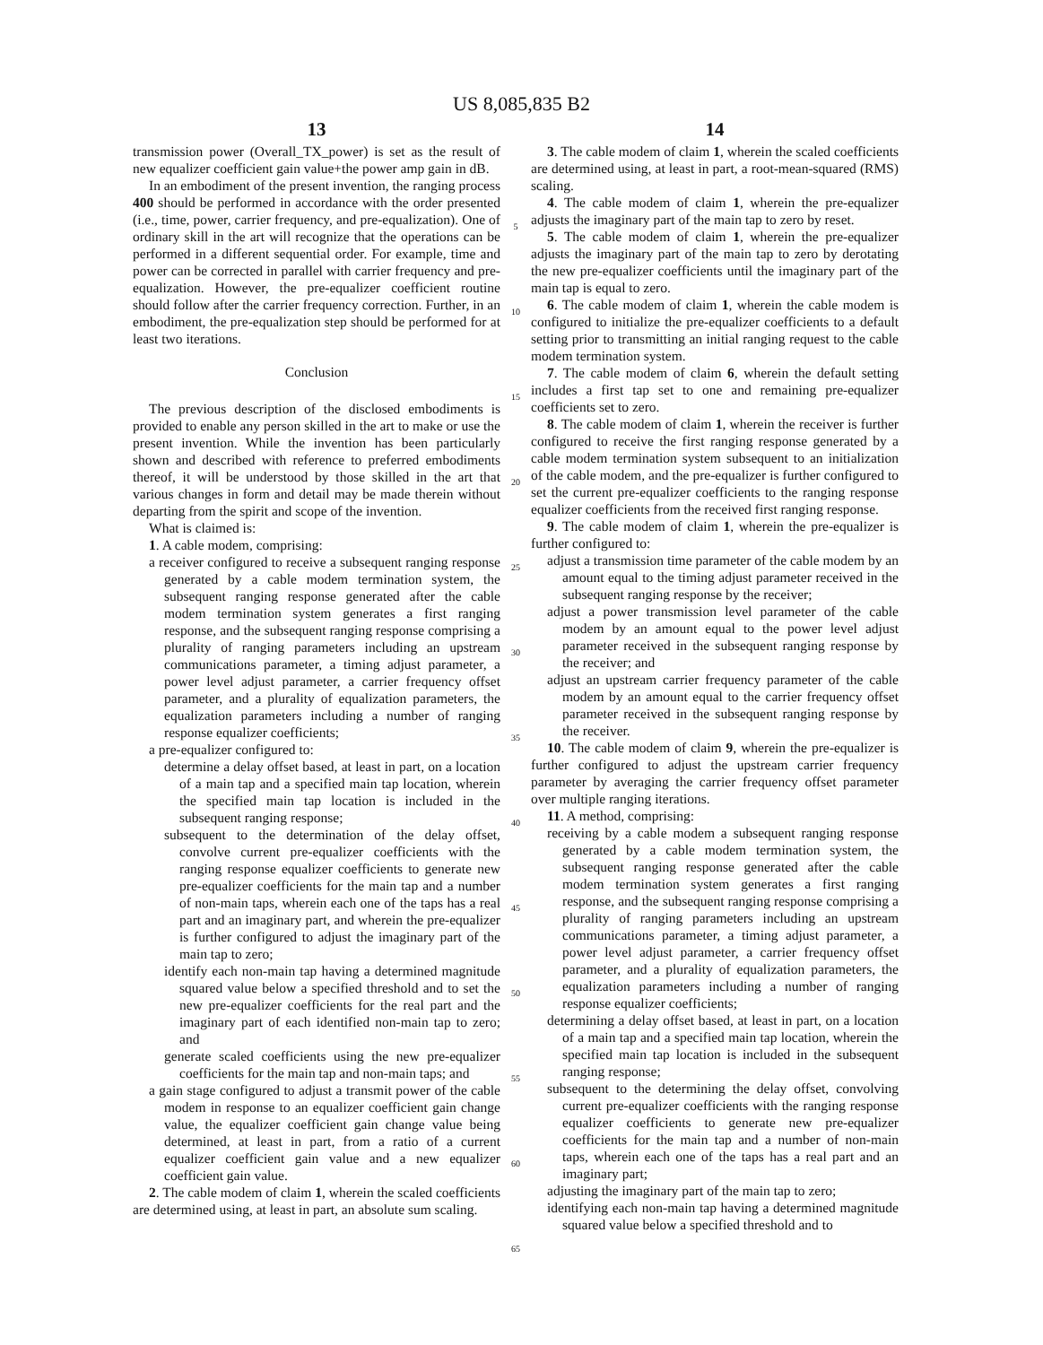US 8,085,835 B2
13
transmission power (Overall_TX_power) is set as the result of new equalizer coefficient gain value+the power amp gain in dB.
In an embodiment of the present invention, the ranging process 400 should be performed in accordance with the order presented (i.e., time, power, carrier frequency, and pre-equalization). One of ordinary skill in the art will recognize that the operations can be performed in a different sequential order. For example, time and power can be corrected in parallel with carrier frequency and pre-equalization. However, the pre-equalizer coefficient routine should follow after the carrier frequency correction. Further, in an embodiment, the pre-equalization step should be performed for at least two iterations.
Conclusion
The previous description of the disclosed embodiments is provided to enable any person skilled in the art to make or use the present invention. While the invention has been particularly shown and described with reference to preferred embodiments thereof, it will be understood by those skilled in the art that various changes in form and detail may be made therein without departing from the spirit and scope of the invention.
What is claimed is:
1. A cable modem, comprising:
a receiver configured to receive a subsequent ranging response generated by a cable modem termination system, the subsequent ranging response generated after the cable modem termination system generates a first ranging response, and the subsequent ranging response comprising a plurality of ranging parameters including an upstream communications parameter, a timing adjust parameter, a power level adjust parameter, a carrier frequency offset parameter, and a plurality of equalization parameters, the equalization parameters including a number of ranging response equalizer coefficients;
a pre-equalizer configured to:
determine a delay offset based, at least in part, on a location of a main tap and a specified main tap location, wherein the specified main tap location is included in the subsequent ranging response;
subsequent to the determination of the delay offset, convolve current pre-equalizer coefficients with the ranging response equalizer coefficients to generate new pre-equalizer coefficients for the main tap and a number of non-main taps, wherein each one of the taps has a real part and an imaginary part, and wherein the pre-equalizer is further configured to adjust the imaginary part of the main tap to zero;
identify each non-main tap having a determined magnitude squared value below a specified threshold and to set the new pre-equalizer coefficients for the real part and the imaginary part of each identified non-main tap to zero; and
generate scaled coefficients using the new pre-equalizer coefficients for the main tap and non-main taps; and
a gain stage configured to adjust a transmit power of the cable modem in response to an equalizer coefficient gain change value, the equalizer coefficient gain change value being determined, at least in part, from a ratio of a current equalizer coefficient gain value and a new equalizer coefficient gain value.
2. The cable modem of claim 1, wherein the scaled coefficients are determined using, at least in part, an absolute sum scaling.
5
10
15
20
25
30
35
40
45
50
55
60
65
14
3. The cable modem of claim 1, wherein the scaled coefficients are determined using, at least in part, a root-mean-squared (RMS) scaling.
4. The cable modem of claim 1, wherein the pre-equalizer adjusts the imaginary part of the main tap to zero by reset.
5. The cable modem of claim 1, wherein the pre-equalizer adjusts the imaginary part of the main tap to zero by derotating the new pre-equalizer coefficients until the imaginary part of the main tap is equal to zero.
6. The cable modem of claim 1, wherein the cable modem is configured to initialize the pre-equalizer coefficients to a default setting prior to transmitting an initial ranging request to the cable modem termination system.
7. The cable modem of claim 6, wherein the default setting includes a first tap set to one and remaining pre-equalizer coefficients set to zero.
8. The cable modem of claim 1, wherein the receiver is further configured to receive the first ranging response generated by a cable modem termination system subsequent to an initialization of the cable modem, and the pre-equalizer is further configured to set the current pre-equalizer coefficients to the ranging response equalizer coefficients from the received first ranging response.
9. The cable modem of claim 1, wherein the pre-equalizer is further configured to:
adjust a transmission time parameter of the cable modem by an amount equal to the timing adjust parameter received in the subsequent ranging response by the receiver;
adjust a power transmission level parameter of the cable modem by an amount equal to the power level adjust parameter received in the subsequent ranging response by the receiver; and
adjust an upstream carrier frequency parameter of the cable modem by an amount equal to the carrier frequency offset parameter received in the subsequent ranging response by the receiver.
10. The cable modem of claim 9, wherein the pre-equalizer is further configured to adjust the upstream carrier frequency parameter by averaging the carrier frequency offset parameter over multiple ranging iterations.
11. A method, comprising:
receiving by a cable modem a subsequent ranging response generated by a cable modem termination system, the subsequent ranging response generated after the cable modem termination system generates a first ranging response, and the subsequent ranging response comprising a plurality of ranging parameters including an upstream communications parameter, a timing adjust parameter, a power level adjust parameter, a carrier frequency offset parameter, and a plurality of equalization parameters, the equalization parameters including a number of ranging response equalizer coefficients;
determining a delay offset based, at least in part, on a location of a main tap and a specified main tap location, wherein the specified main tap location is included in the subsequent ranging response;
subsequent to the determining the delay offset, convolving current pre-equalizer coefficients with the ranging response equalizer coefficients to generate new pre-equalizer coefficients for the main tap and a number of non-main taps, wherein each one of the taps has a real part and an imaginary part;
adjusting the imaginary part of the main tap to zero;
identifying each non-main tap having a determined magnitude squared value below a specified threshold and to